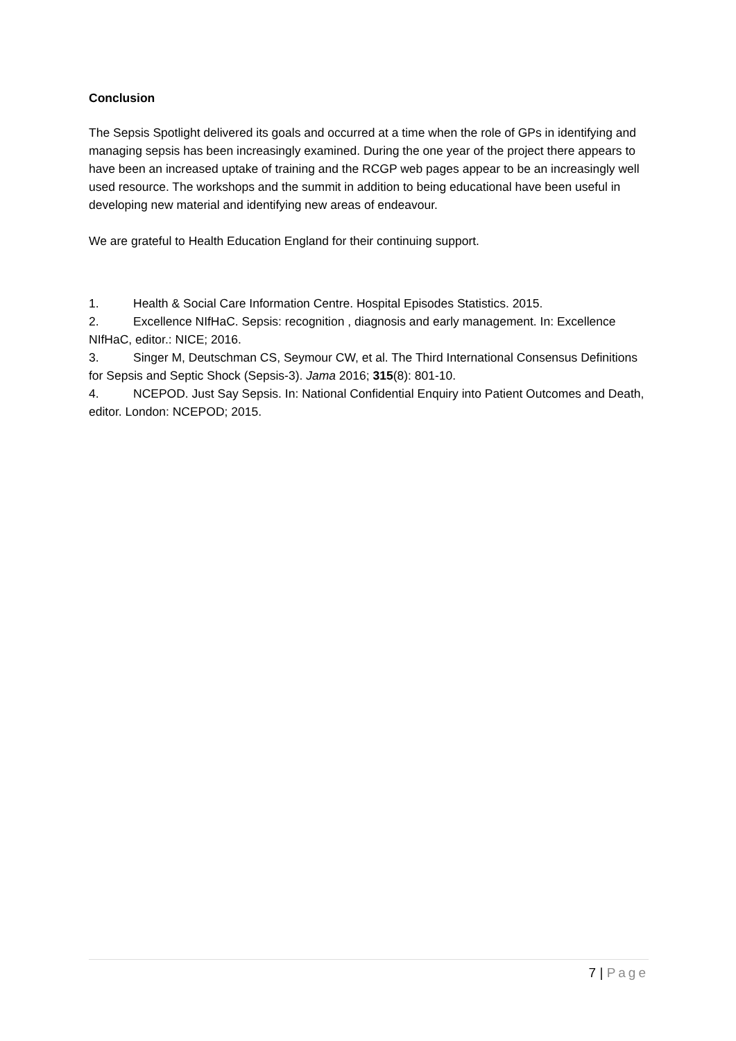Conclusion
The Sepsis Spotlight delivered its goals and occurred at a time when the role of GPs in identifying and managing sepsis has been increasingly examined. During the one year of the project there appears to have been an increased uptake of training and the RCGP web pages appear to be an increasingly well used resource. The workshops and the summit in addition to being educational have been useful in developing new material and identifying new areas of endeavour.
We are grateful to Health Education England for their continuing support.
1. Health & Social Care Information Centre. Hospital Episodes Statistics. 2015.
2. Excellence NIfHaC. Sepsis: recognition , diagnosis and early management. In: Excellence NIfHaC, editor.: NICE; 2016.
3. Singer M, Deutschman CS, Seymour CW, et al. The Third International Consensus Definitions for Sepsis and Septic Shock (Sepsis-3). Jama 2016; 315(8): 801-10.
4. NCEPOD. Just Say Sepsis. In: National Confidential Enquiry into Patient Outcomes and Death, editor. London: NCEPOD; 2015.
7 | Page